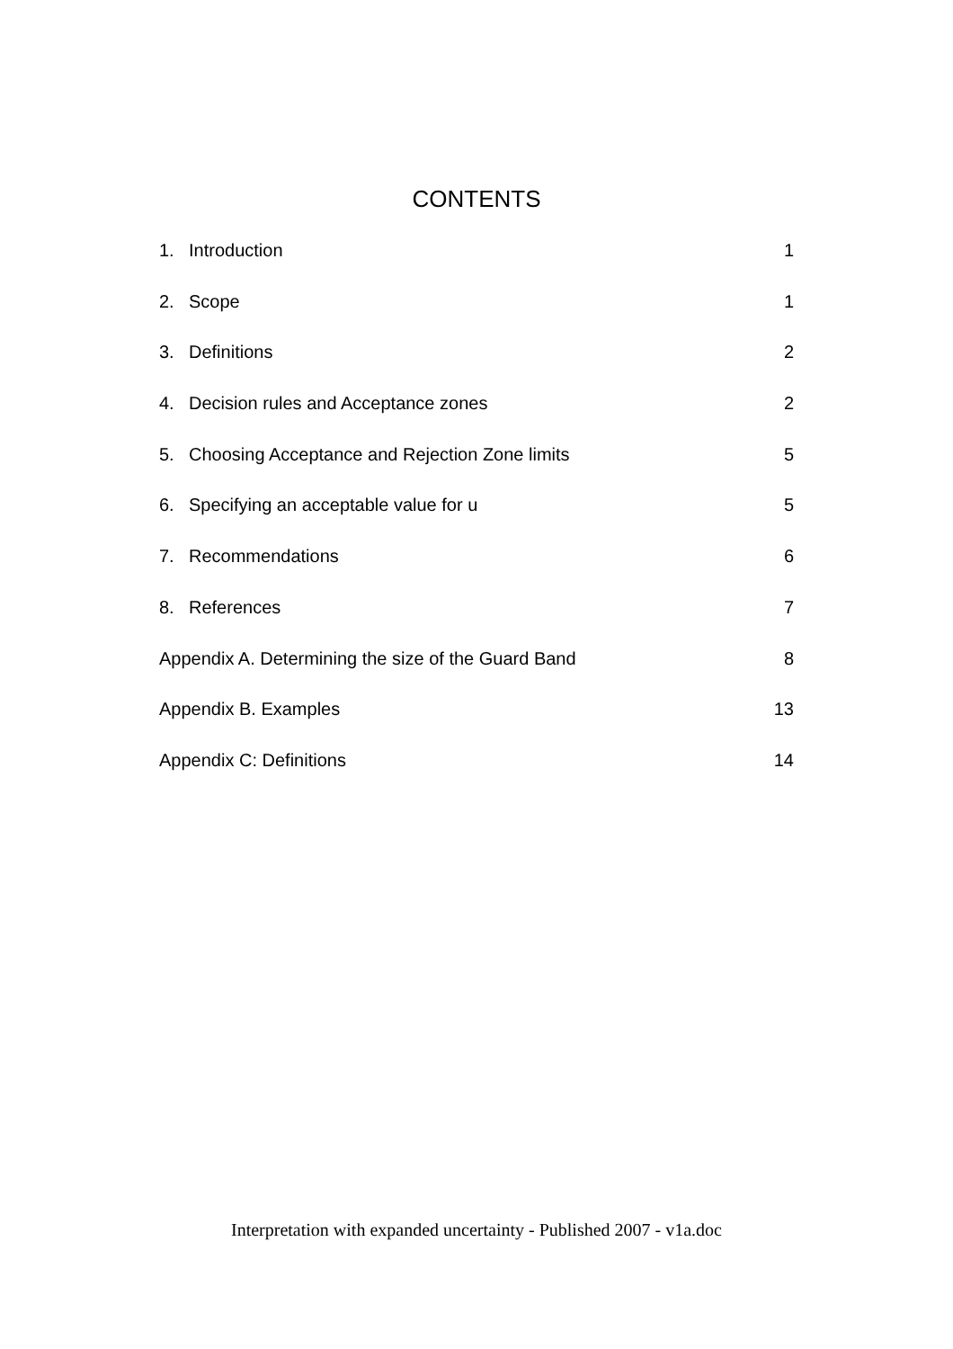CONTENTS
1. Introduction 1
2. Scope 1
3. Definitions 2
4. Decision rules and Acceptance zones 2
5. Choosing Acceptance and Rejection Zone limits 5
6. Specifying an acceptable value for u 5
7. Recommendations 6
8. References 7
Appendix A. Determining the size of the Guard Band 8
Appendix B. Examples 13
Appendix C: Definitions 14
Interpretation with expanded uncertainty - Published 2007 - v1a.doc